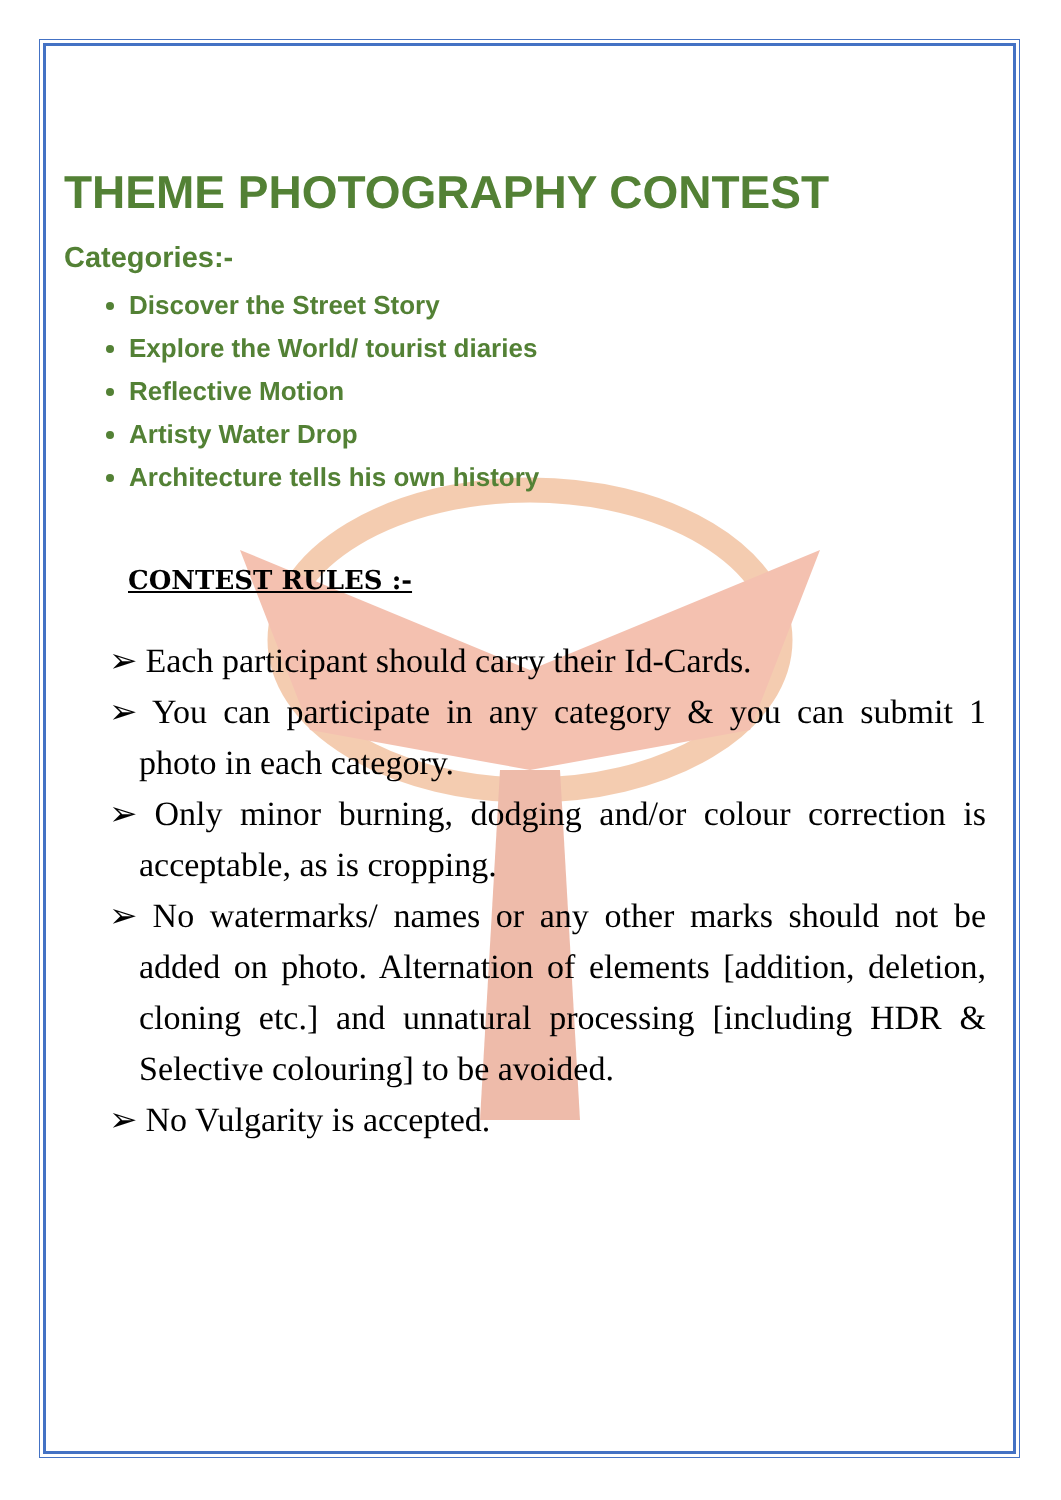THEME PHOTOGRAPHY CONTEST
Categories:-
Discover the Street Story
Explore the World/ tourist diaries
Reflective Motion
Artisty Water Drop
Architecture tells his own history
CONTEST RULES :-
➢ Each participant should carry their Id-Cards.
➢ You can participate in any category & you can submit 1 photo in each category.
➢ Only minor burning, dodging and/or colour correction is acceptable, as is cropping.
➢ No watermarks/ names or any other marks should not be added on photo. Alternation of elements [addition, deletion, cloning etc.] and unnatural processing [including HDR & Selective colouring] to be avoided.
➢ No Vulgarity is accepted.